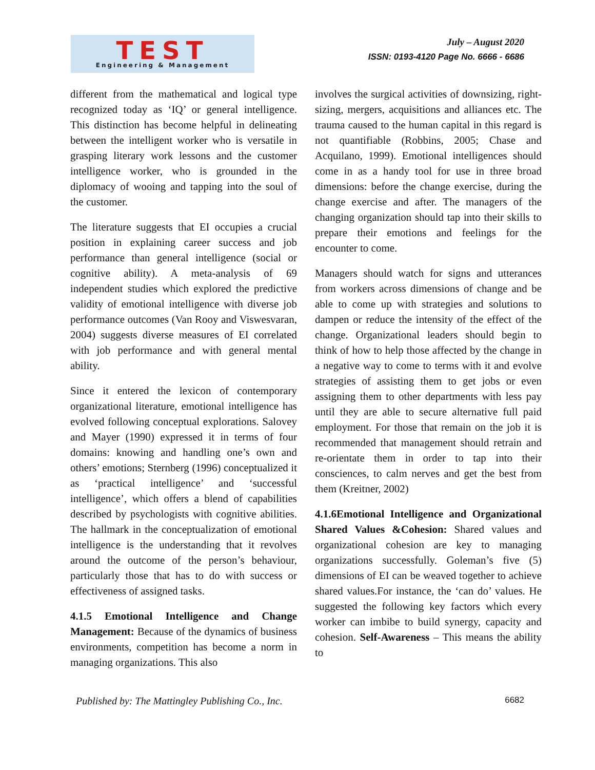TEST
Engineering & Management
July – August 2020
ISSN: 0193-4120 Page No. 6666 - 6686
different from the mathematical and logical type recognized today as ‘IQ’ or general intelligence. This distinction has become helpful in delineating between the intelligent worker who is versatile in grasping literary work lessons and the customer intelligence worker, who is grounded in the diplomacy of wooing and tapping into the soul of the customer.
The literature suggests that EI occupies a crucial position in explaining career success and job performance than general intelligence (social or cognitive ability). A meta-analysis of 69 independent studies which explored the predictive validity of emotional intelligence with diverse job performance outcomes (Van Rooy and Viswesvaran, 2004) suggests diverse measures of EI correlated with job performance and with general mental ability.
Since it entered the lexicon of contemporary organizational literature, emotional intelligence has evolved following conceptual explorations. Salovey and Mayer (1990) expressed it in terms of four domains: knowing and handling one’s own and others’ emotions; Sternberg (1996) conceptualized it as ‘practical intelligence’ and ‘successful intelligence’, which offers a blend of capabilities described by psychologists with cognitive abilities. The hallmark in the conceptualization of emotional intelligence is the understanding that it revolves around the outcome of the person’s behaviour, particularly those that has to do with success or effectiveness of assigned tasks.
4.1.5 Emotional Intelligence and Change Management: Because of the dynamics of business environments, competition has become a norm in managing organizations. This also
involves the surgical activities of downsizing, right-sizing, mergers, acquisitions and alliances etc. The trauma caused to the human capital in this regard is not quantifiable (Robbins, 2005; Chase and Acquilano, 1999). Emotional intelligences should come in as a handy tool for use in three broad dimensions: before the change exercise, during the change exercise and after. The managers of the changing organization should tap into their skills to prepare their emotions and feelings for the encounter to come.
Managers should watch for signs and utterances from workers across dimensions of change and be able to come up with strategies and solutions to dampen or reduce the intensity of the effect of the change. Organizational leaders should begin to think of how to help those affected by the change in a negative way to come to terms with it and evolve strategies of assisting them to get jobs or even assigning them to other departments with less pay until they are able to secure alternative full paid employment. For those that remain on the job it is recommended that management should retrain and re-orientate them in order to tap into their consciences, to calm nerves and get the best from them (Kreitner, 2002)
4.1.6Emotional Intelligence and Organizational Shared Values &Cohesion: Shared values and organizational cohesion are key to managing organizations successfully. Goleman’s five (5) dimensions of EI can be weaved together to achieve shared values.For instance, the ‘can do’ values. He suggested the following key factors which every worker can imbibe to build synergy, capacity and cohesion. Self-Awareness – This means the ability to
Published by: The Mattingley Publishing Co., Inc. 6682